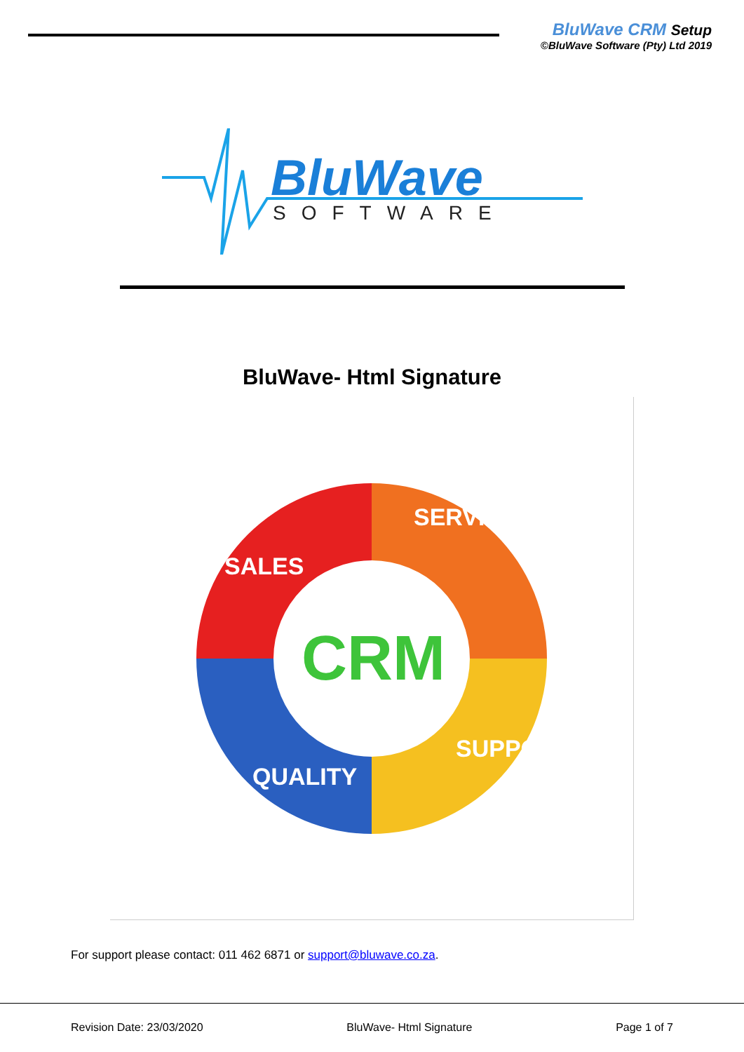BluWave CRM Setup
©BluWave Software (Pty) Ltd 2019
BluWave
SOFTWARE
BluWave- Html Signature
CRM
SALES
SERVICE
SUPPORT
QUALITY
For support please contact: 011 462 6871 or support@bluwave.co.za.
Revision Date: 23/03/2020 BluWave- Html Signature Page 1 of 7